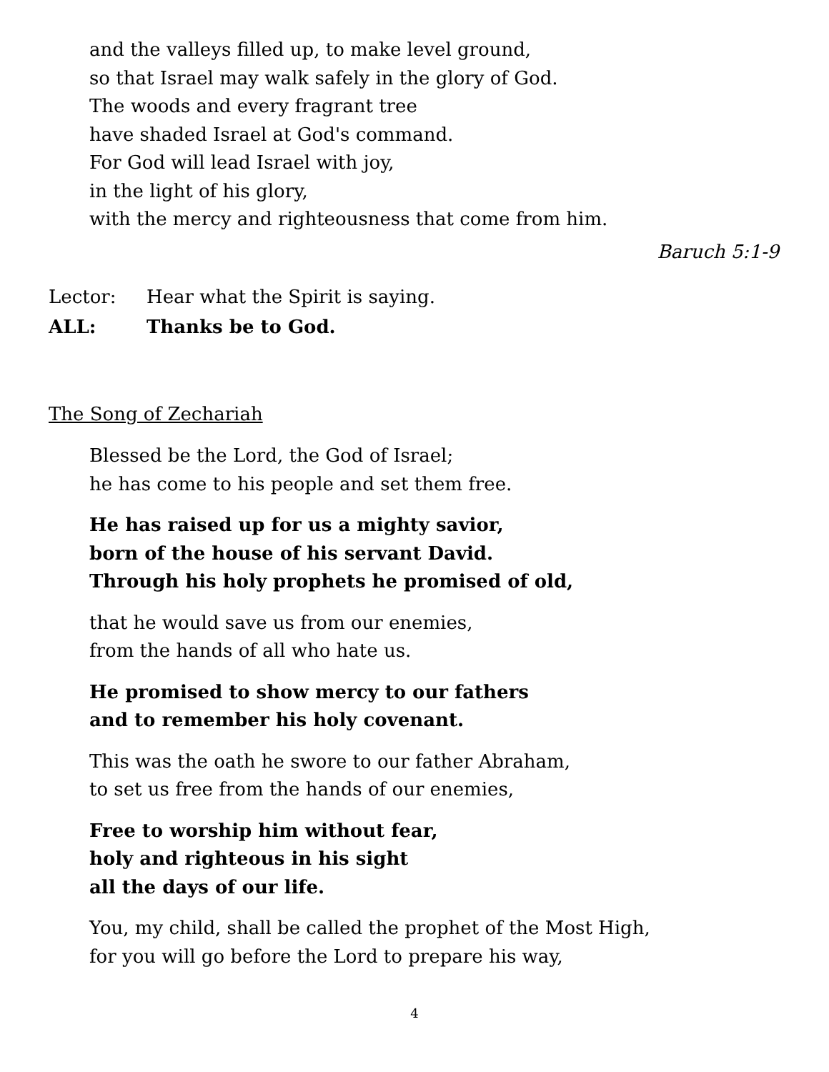and the valleys filled up, to make level ground,
so that Israel may walk safely in the glory of God.
The woods and every fragrant tree
have shaded Israel at God's command.
For God will lead Israel with joy,
in the light of his glory,
with the mercy and righteousness that come from him.
Baruch 5:1-9
Lector: Hear what the Spirit is saying.
ALL: Thanks be to God.
The Song of Zechariah
Blessed be the Lord, the God of Israel;
he has come to his people and set them free.
He has raised up for us a mighty savior,
born of the house of his servant David.
Through his holy prophets he promised of old,
that he would save us from our enemies,
from the hands of all who hate us.
He promised to show mercy to our fathers
and to remember his holy covenant.
This was the oath he swore to our father Abraham,
to set us free from the hands of our enemies,
Free to worship him without fear,
holy and righteous in his sight
all the days of our life.
You, my child, shall be called the prophet of the Most High,
for you will go before the Lord to prepare his way,
4